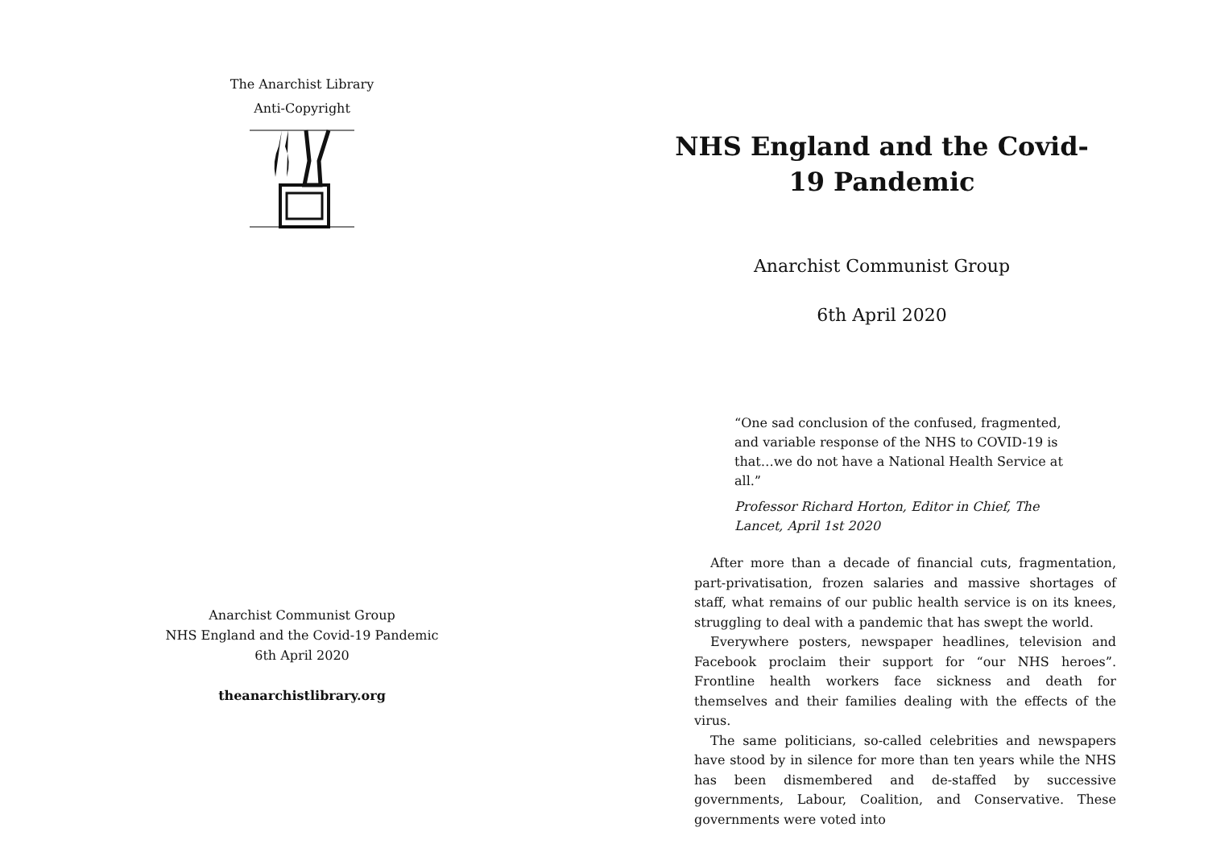The Anarchist Library
Anti-Copyright
Anarchist Communist Group
NHS England and the Covid-19 Pandemic
6th April 2020
theanarchistlibrary.org
NHS England and the Covid-19 Pandemic
Anarchist Communist Group
6th April 2020
“One sad conclusion of the confused, fragmented, and variable response of the NHS to COVID-19 is that…we do not have a National Health Service at all.”
Professor Richard Horton, Editor in Chief, The Lancet, April 1st 2020
After more than a decade of financial cuts, fragmentation, part-privatisation, frozen salaries and massive shortages of staff, what remains of our public health service is on its knees, struggling to deal with a pandemic that has swept the world.
Everywhere posters, newspaper headlines, television and Facebook proclaim their support for “our NHS heroes”. Frontline health workers face sickness and death for themselves and their families dealing with the effects of the virus.
The same politicians, so-called celebrities and newspapers have stood by in silence for more than ten years while the NHS has been dismembered and de-staffed by successive governments, Labour, Coalition, and Conservative. These governments were voted into